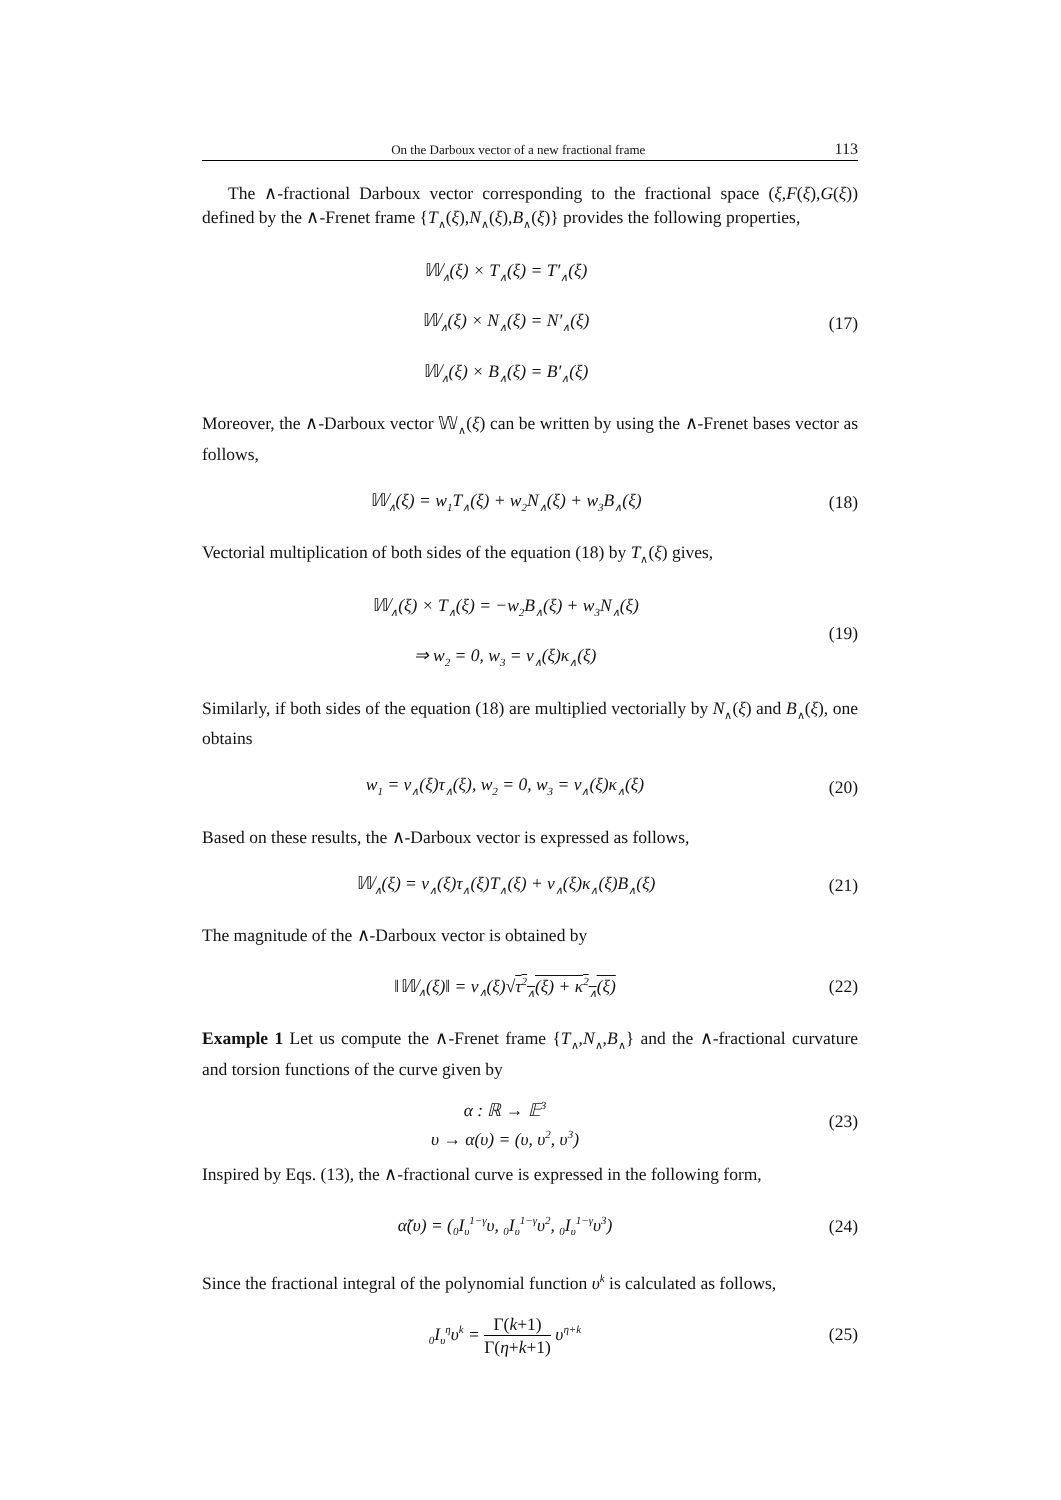On the Darboux vector of a new fractional frame 113
The ∧-fractional Darboux vector corresponding to the fractional space (ξ,F(ξ),G(ξ)) defined by the ∧-Frenet frame {T<sub>∧</sub>(ξ),N<sub>∧</sub>(ξ),B<sub>∧</sub>(ξ)} provides the following properties,
𝕎<sub>∧</sub>(ξ) × T<sub>∧</sub>(ξ) = T′<sub>∧</sub>(ξ)
𝕎<sub>∧</sub>(ξ) × N<sub>∧</sub>(ξ) = N′<sub>∧</sub>(ξ)
𝕎<sub>∧</sub>(ξ) × B<sub>∧</sub>(ξ) = B′<sub>∧</sub>(ξ)
(17)
Moreover, the ∧-Darboux vector 𝕎<sub>∧</sub>(ξ) can be written by using the ∧-Frenet bases vector as follows,
𝕎<sub>∧</sub>(ξ) = w<sub>1</sub>T<sub>∧</sub>(ξ) + w<sub>2</sub>N<sub>∧</sub>(ξ) + w<sub>3</sub>B<sub>∧</sub>(ξ)
(18)
Vectorial multiplication of both sides of the equation (18) by T<sub>∧</sub>(ξ) gives,
𝕎<sub>∧</sub>(ξ) × T<sub>∧</sub>(ξ) = −w<sub>2</sub>B<sub>∧</sub>(ξ) + w<sub>3</sub>N<sub>∧</sub>(ξ)
⇒ w<sub>2</sub> = 0, w<sub>3</sub> = v<sub>∧</sub>(ξ)κ<sub>∧</sub>(ξ)
(19)
Similarly, if both sides of the equation (18) are multiplied vectorially by N<sub>∧</sub>(ξ) and B<sub>∧</sub>(ξ), one obtains
w<sub>1</sub> = v<sub>∧</sub>(ξ)τ<sub>∧</sub>(ξ), w<sub>2</sub> = 0, w<sub>3</sub> = v<sub>∧</sub>(ξ)κ<sub>∧</sub>(ξ)
(20)
Based on these results, the ∧-Darboux vector is expressed as follows,
𝕎<sub>∧</sub>(ξ) = v<sub>∧</sub>(ξ)τ<sub>∧</sub>(ξ)T<sub>∧</sub>(ξ) + v<sub>∧</sub>(ξ)κ<sub>∧</sub>(ξ)B<sub>∧</sub>(ξ)
(21)
The magnitude of the ∧-Darboux vector is obtained by
‖𝕎<sub>∧</sub>(ξ)‖ = v<sub>∧</sub>(ξ)√τ<sup>2</sup><sub>∧</sub>(ξ) + κ<sup>2</sup><sub>∧</sub>(ξ)
(22)
Example 1 Let us compute the ∧-Frenet frame {T<sub>∧</sub>,N<sub>∧</sub>,B<sub>∧</sub>} and the ∧-fractional curvature and torsion functions of the curve given by
α : ℝ → 𝔼<sup>3</sup>
υ → α(υ) = (υ, υ<sup>2</sup>, υ<sup>3</sup>)
(23)
Inspired by Eqs. (13), the ∧-fractional curve is expressed in the following form,
α̃(υ) = (<sub>0</sub>I<sub>υ</sub><sup>1−γ</sup>υ, <sub>0</sub>I<sub>υ</sub><sup>1−γ</sup>υ<sup>2</sup>, <sub>0</sub>I<sub>υ</sub><sup>1−γ</sup>υ<sup>3</sup>)
(24)
Since the fractional integral of the polynomial function υ<sup>k</sup> is calculated as follows,
<sub>0</sub>I<sub>υ</sub><sup>η</sup>υ<sup>k</sup> = Γ(k+1) Γ(η+k+1) υ<sup>η+k</sup>
(25)